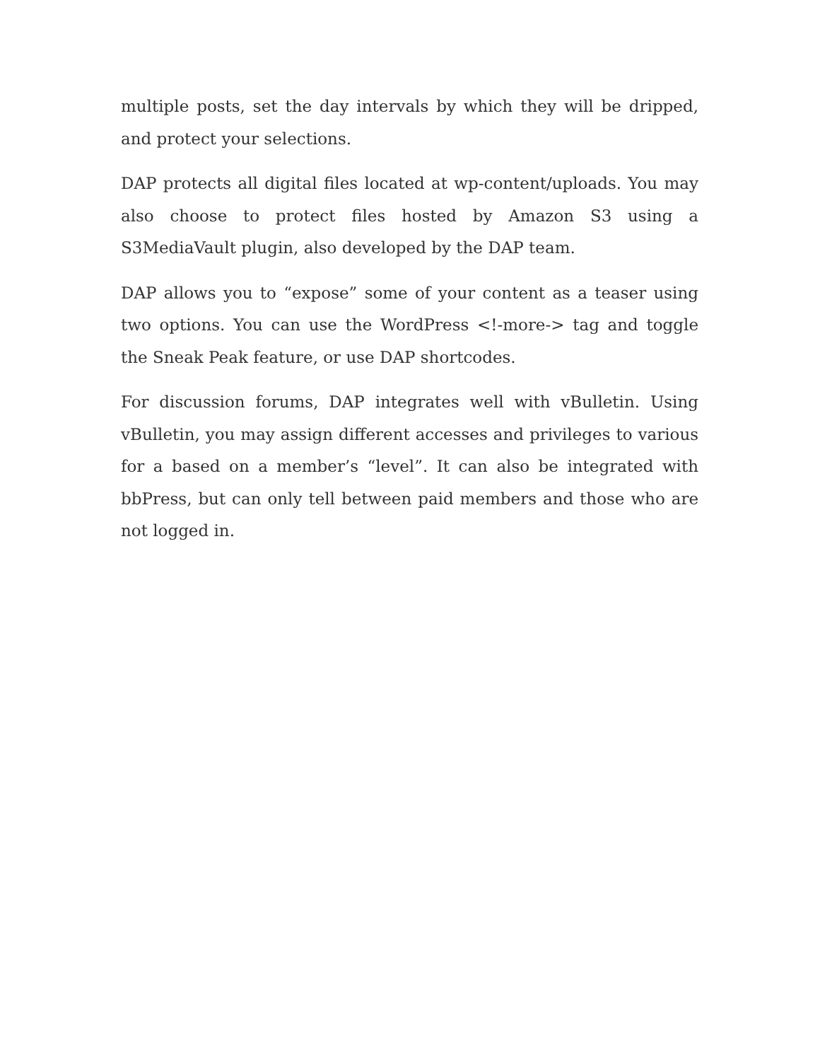multiple posts, set the day intervals by which they will be dripped, and protect your selections.
DAP protects all digital files located at wp-content/uploads. You may also choose to protect files hosted by Amazon S3 using a S3MediaVault plugin, also developed by the DAP team.
DAP allows you to “expose” some of your content as a teaser using two options. You can use the WordPress <!-more-> tag and toggle the Sneak Peak feature, or use DAP shortcodes.
For discussion forums, DAP integrates well with vBulletin. Using vBulletin, you may assign different accesses and privileges to various for a based on a member’s “level”. It can also be integrated with bbPress, but can only tell between paid members and those who are not logged in.